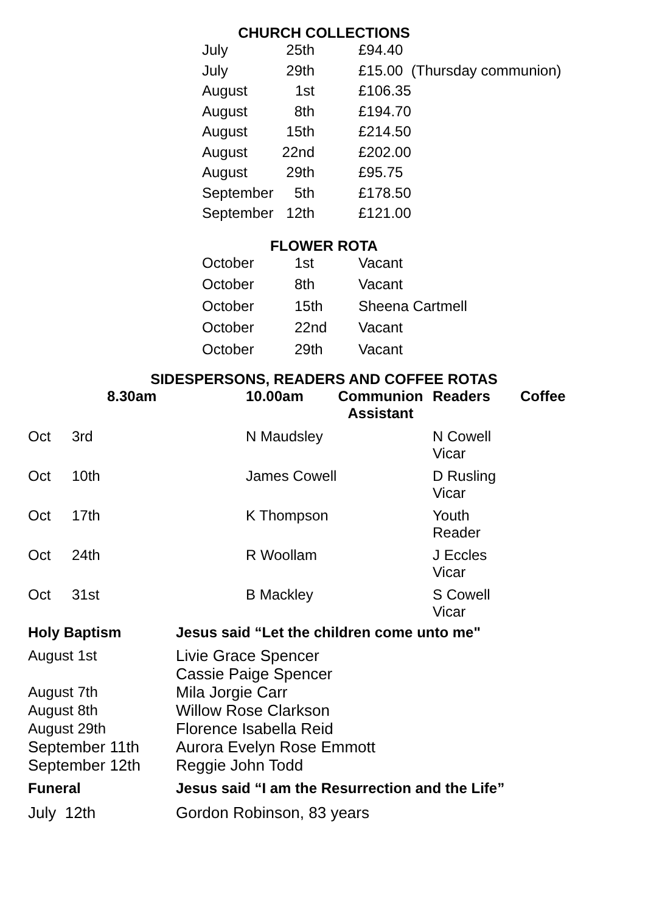CHURCH COLLECTIONS
| July | 25th | £94.40 |
| July | 29th | £15.00 (Thursday communion) |
| August | 1st | £106.35 |
| August | 8th | £194.70 |
| August | 15th | £214.50 |
| August | 22nd | £202.00 |
| August | 29th | £95.75 |
| September | 5th | £178.50 |
| September | 12th | £121.00 |
FLOWER ROTA
| October | 1st | Vacant |
| October | 8th | Vacant |
| October | 15th | Sheena Cartmell |
| October | 22nd | Vacant |
| October | 29th | Vacant |
SIDESPERSONS, READERS AND COFFEE ROTAS
| | 8.30am | 10.00am | Communion Assistant | Readers | Coffee |
| --- | --- | --- | --- | --- | --- |
| Oct | 3rd | N Maudsley | | N Cowell Vicar | |
| Oct | 10th | James Cowell | | D Rusling Vicar | |
| Oct | 17th | K Thompson | | Youth Reader | |
| Oct | 24th | R Woollam | | J Eccles Vicar | |
| Oct | 31st | B Mackley | | S Cowell Vicar | |
| Holy Baptism | Jesus said “Let the children come unto me" |
| August 1st | Livie Grace Spencer Cassie Paige Spencer |
| August 7th | Mila Jorgie Carr |
| August 8th | Willow Rose Clarkson |
| August 29th | Florence Isabella Reid |
| September 11th | Aurora Evelyn Rose Emmott |
| September 12th | Reggie John Todd |
| Funeral | Jesus said “I am the Resurrection and the Life” |
| July 12th | Gordon Robinson, 83 years |